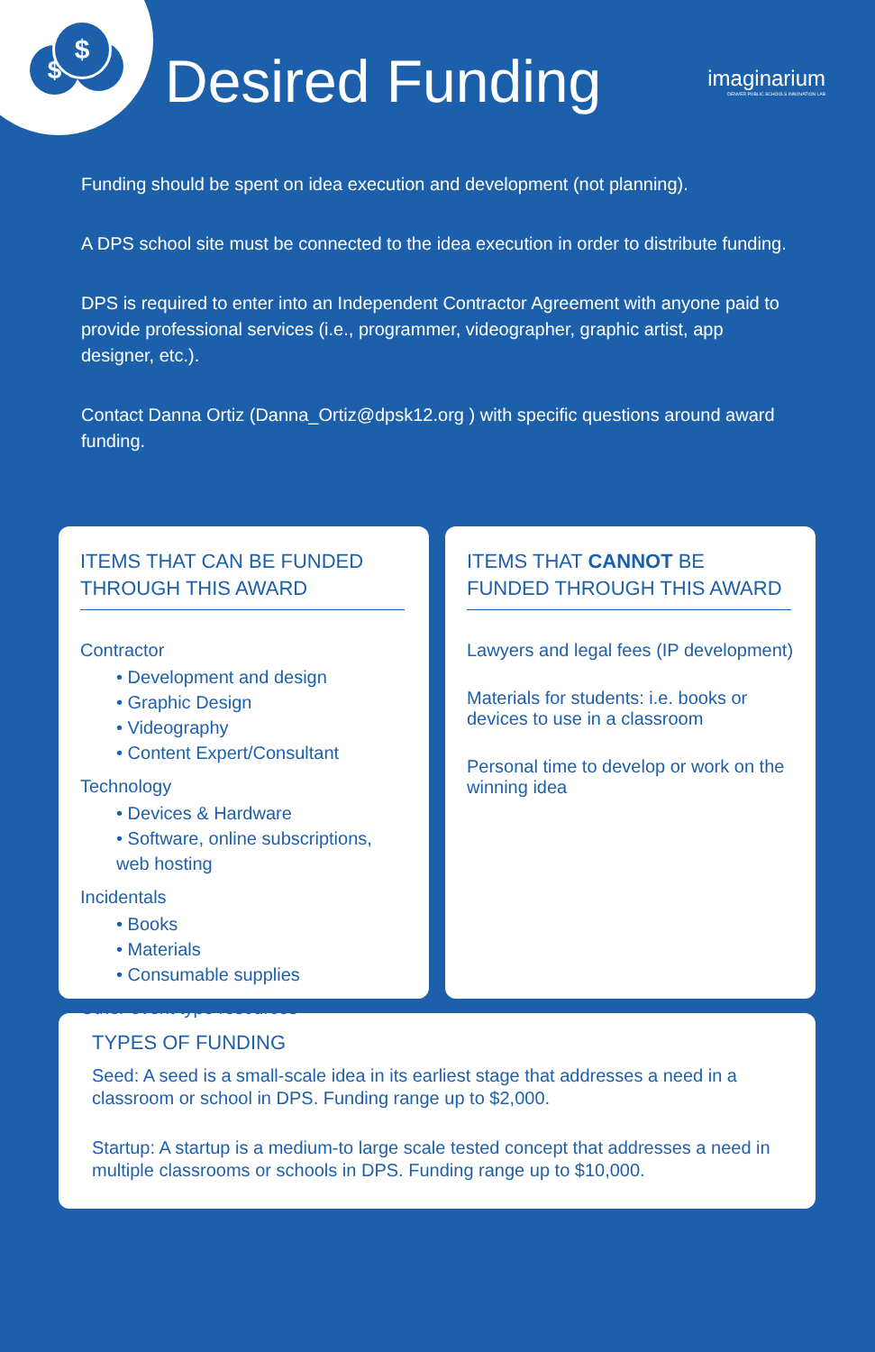$
$
Desired Funding
imaginarium
DENVER PUBLIC SCHOOLS INNOVATION LAB
Funding should be spent on idea execution and development (not planning).
A DPS school site must be connected to the idea execution in order to distribute funding.
DPS is required to enter into an Independent Contractor Agreement with anyone paid to provide professional services (i.e., programmer, videographer, graphic artist, app designer, etc.).
Contact Danna Ortiz (Danna_Ortiz@dpsk12.org ) with specific questions around award funding.
ITEMS THAT CAN BE FUNDED THROUGH THIS AWARD
Contractor
• Development and design
• Graphic Design
• Videography
• Content Expert/Consultant
Technology
• Devices & Hardware
• Software, online subscriptions, web hosting
Incidentals
• Books
• Materials
• Consumable supplies
Other event type resources
ITEMS THAT CANNOT BE FUNDED THROUGH THIS AWARD
Lawyers and legal fees (IP development)
Materials for students: i.e. books or devices to use in a classroom
Personal time to develop or work on the winning idea
TYPES OF FUNDING
Seed: A seed is a small-scale idea in its earliest stage that addresses a need in a classroom or school in DPS. Funding range up to $2,000.
Startup: A startup is a medium-to large scale tested concept that addresses a need in multiple classrooms or schools in DPS. Funding range up to $10,000.